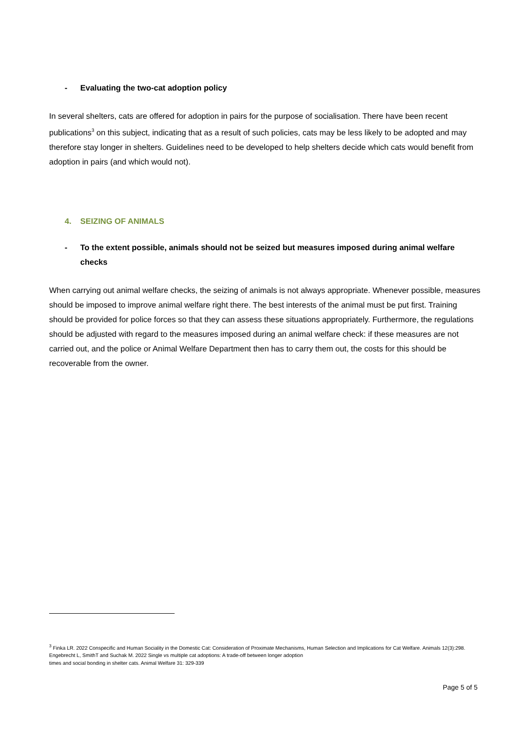- Evaluating the two-cat adoption policy
In several shelters, cats are offered for adoption in pairs for the purpose of socialisation. There have been recent publications<sup>3</sup> on this subject, indicating that as a result of such policies, cats may be less likely to be adopted and may therefore stay longer in shelters. Guidelines need to be developed to help shelters decide which cats would benefit from adoption in pairs (and which would not).
4. SEIZING OF ANIMALS
- To the extent possible, animals should not be seized but measures imposed during animal welfare checks
When carrying out animal welfare checks, the seizing of animals is not always appropriate. Whenever possible, measures should be imposed to improve animal welfare right there. The best interests of the animal must be put first. Training should be provided for police forces so that they can assess these situations appropriately. Furthermore, the regulations should be adjusted with regard to the measures imposed during an animal welfare check: if these measures are not carried out, and the police or Animal Welfare Department then has to carry them out, the costs for this should be recoverable from the owner.
<sup>3</sup> Finka LR. 2022 Conspecific and Human Sociality in the Domestic Cat: Consideration of Proximate Mechanisms, Human Selection and Implications for Cat Welfare. Animals 12(3):298. Engebrecht L, SmithT and Suchak M. 2022 Single vs multiple cat adoptions: A trade-off between longer adoption
times and social bonding in shelter cats. Animal Welfare 31: 329-339
Page 5 of 5